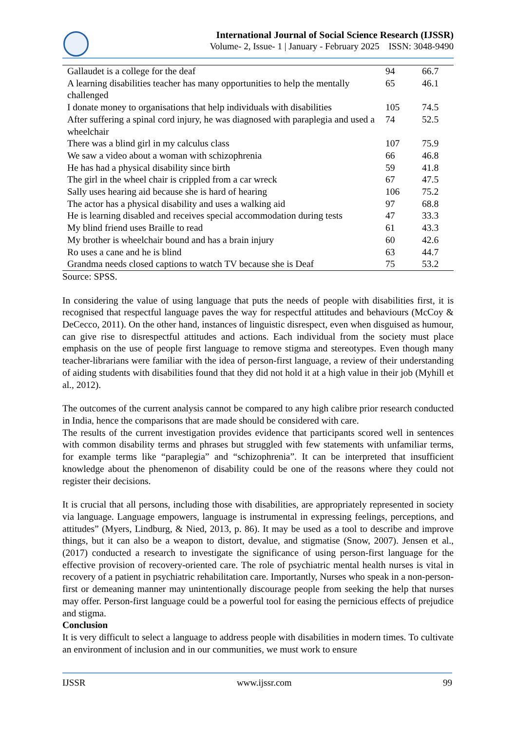International Journal of Social Science Research (IJSSR)
Volume- 2, Issue- 1 | January - February 2025 ISSN: 3048-9490
| Gallaudet is a college for the deaf | 94 | 66.7 |
| A learning disabilities teacher has many opportunities to help the mentally challenged | 65 | 46.1 |
| I donate money to organisations that help individuals with disabilities | 105 | 74.5 |
| After suffering a spinal cord injury, he was diagnosed with paraplegia and used a wheelchair | 74 | 52.5 |
| There was a blind girl in my calculus class | 107 | 75.9 |
| We saw a video about a woman with schizophrenia | 66 | 46.8 |
| He has had a physical disability since birth | 59 | 41.8 |
| The girl in the wheel chair is crippled from a car wreck | 67 | 47.5 |
| Sally uses hearing aid because she is hard of hearing | 106 | 75.2 |
| The actor has a physical disability and uses a walking aid | 97 | 68.8 |
| He is learning disabled and receives special accommodation during tests | 47 | 33.3 |
| My blind friend uses Braille to read | 61 | 43.3 |
| My brother is wheelchair bound and has a brain injury | 60 | 42.6 |
| Ro uses a cane and he is blind | 63 | 44.7 |
| Grandma needs closed captions to watch TV because she is Deaf | 75 | 53.2 |
Source: SPSS.
In considering the value of using language that puts the needs of people with disabilities first, it is recognised that respectful language paves the way for respectful attitudes and behaviours (McCoy & DeCecco, 2011). On the other hand, instances of linguistic disrespect, even when disguised as humour, can give rise to disrespectful attitudes and actions. Each individual from the society must place emphasis on the use of people first language to remove stigma and stereotypes. Even though many teacher-librarians were familiar with the idea of person-first language, a review of their understanding of aiding students with disabilities found that they did not hold it at a high value in their job (Myhill et al., 2012).
The outcomes of the current analysis cannot be compared to any high calibre prior research conducted in India, hence the comparisons that are made should be considered with care.
The results of the current investigation provides evidence that participants scored well in sentences with common disability terms and phrases but struggled with few statements with unfamiliar terms, for example terms like “paraplegia” and “schizophrenia”. It can be interpreted that insufficient knowledge about the phenomenon of disability could be one of the reasons where they could not register their decisions.
It is crucial that all persons, including those with disabilities, are appropriately represented in society via language. Language empowers, language is instrumental in expressing feelings, perceptions, and attitudes” (Myers, Lindburg, & Nied, 2013, p. 86). It may be used as a tool to describe and improve things, but it can also be a weapon to distort, devalue, and stigmatise (Snow, 2007). Jensen et al., (2017) conducted a research to investigate the significance of using person-first language for the effective provision of recovery-oriented care. The role of psychiatric mental health nurses is vital in recovery of a patient in psychiatric rehabilitation care. Importantly, Nurses who speak in a non-person-first or demeaning manner may unintentionally discourage people from seeking the help that nurses may offer. Person-first language could be a powerful tool for easing the pernicious effects of prejudice and stigma.
Conclusion
It is very difficult to select a language to address people with disabilities in modern times. To cultivate an environment of inclusion and in our communities, we must work to ensure
IJSSR www.ijssr.com 99